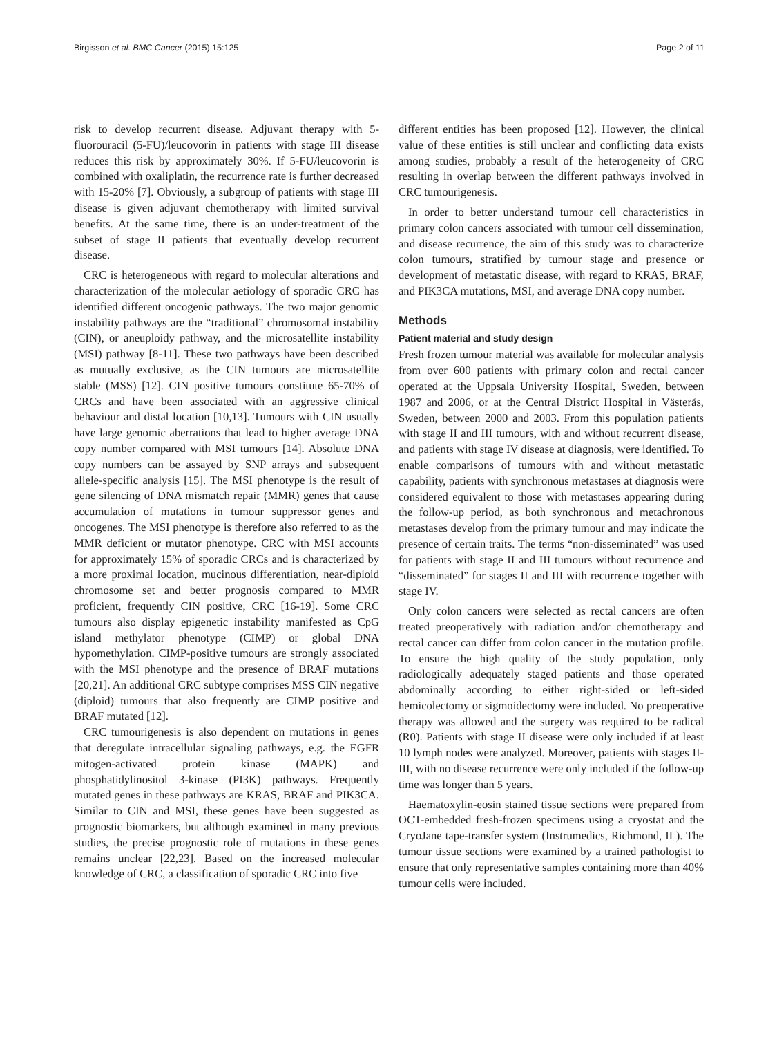Birgisson et al. BMC Cancer (2015) 15:125 Page 2 of 11
risk to develop recurrent disease. Adjuvant therapy with 5-fluorouracil (5-FU)/leucovorin in patients with stage III disease reduces this risk by approximately 30%. If 5-FU/leucovorin is combined with oxaliplatin, the recurrence rate is further decreased with 15-20% [7]. Obviously, a subgroup of patients with stage III disease is given adjuvant chemotherapy with limited survival benefits. At the same time, there is an under-treatment of the subset of stage II patients that eventually develop recurrent disease.
CRC is heterogeneous with regard to molecular alterations and characterization of the molecular aetiology of sporadic CRC has identified different oncogenic pathways. The two major genomic instability pathways are the “traditional” chromosomal instability (CIN), or aneuploidy pathway, and the microsatellite instability (MSI) pathway [8-11]. These two pathways have been described as mutually exclusive, as the CIN tumours are microsatellite stable (MSS) [12]. CIN positive tumours constitute 65-70% of CRCs and have been associated with an aggressive clinical behaviour and distal location [10,13]. Tumours with CIN usually have large genomic aberrations that lead to higher average DNA copy number compared with MSI tumours [14]. Absolute DNA copy numbers can be assayed by SNP arrays and subsequent allele-specific analysis [15]. The MSI phenotype is the result of gene silencing of DNA mismatch repair (MMR) genes that cause accumulation of mutations in tumour suppressor genes and oncogenes. The MSI phenotype is therefore also referred to as the MMR deficient or mutator phenotype. CRC with MSI accounts for approximately 15% of sporadic CRCs and is characterized by a more proximal location, mucinous differentiation, near-diploid chromosome set and better prognosis compared to MMR proficient, frequently CIN positive, CRC [16-19]. Some CRC tumours also display epigenetic instability manifested as CpG island methylator phenotype (CIMP) or global DNA hypomethylation. CIMP-positive tumours are strongly associated with the MSI phenotype and the presence of BRAF mutations [20,21]. An additional CRC subtype comprises MSS CIN negative (diploid) tumours that also frequently are CIMP positive and BRAF mutated [12].
CRC tumourigenesis is also dependent on mutations in genes that deregulate intracellular signaling pathways, e.g. the EGFR mitogen-activated protein kinase (MAPK) and phosphatidylinositol 3-kinase (PI3K) pathways. Frequently mutated genes in these pathways are KRAS, BRAF and PIK3CA. Similar to CIN and MSI, these genes have been suggested as prognostic biomarkers, but although examined in many previous studies, the precise prognostic role of mutations in these genes remains unclear [22,23]. Based on the increased molecular knowledge of CRC, a classification of sporadic CRC into five
different entities has been proposed [12]. However, the clinical value of these entities is still unclear and conflicting data exists among studies, probably a result of the heterogeneity of CRC resulting in overlap between the different pathways involved in CRC tumourigenesis.
In order to better understand tumour cell characteristics in primary colon cancers associated with tumour cell dissemination, and disease recurrence, the aim of this study was to characterize colon tumours, stratified by tumour stage and presence or development of metastatic disease, with regard to KRAS, BRAF, and PIK3CA mutations, MSI, and average DNA copy number.
Methods
Patient material and study design
Fresh frozen tumour material was available for molecular analysis from over 600 patients with primary colon and rectal cancer operated at the Uppsala University Hospital, Sweden, between 1987 and 2006, or at the Central District Hospital in Västerås, Sweden, between 2000 and 2003. From this population patients with stage II and III tumours, with and without recurrent disease, and patients with stage IV disease at diagnosis, were identified. To enable comparisons of tumours with and without metastatic capability, patients with synchronous metastases at diagnosis were considered equivalent to those with metastases appearing during the follow-up period, as both synchronous and metachronous metastases develop from the primary tumour and may indicate the presence of certain traits. The terms “non-disseminated” was used for patients with stage II and III tumours without recurrence and “disseminated” for stages II and III with recurrence together with stage IV.
Only colon cancers were selected as rectal cancers are often treated preoperatively with radiation and/or chemotherapy and rectal cancer can differ from colon cancer in the mutation profile. To ensure the high quality of the study population, only radiologically adequately staged patients and those operated abdominally according to either right-sided or left-sided hemicolectomy or sigmoidectomy were included. No preoperative therapy was allowed and the surgery was required to be radical (R0). Patients with stage II disease were only included if at least 10 lymph nodes were analyzed. Moreover, patients with stages II-III, with no disease recurrence were only included if the follow-up time was longer than 5 years.
Haematoxylin-eosin stained tissue sections were prepared from OCT-embedded fresh-frozen specimens using a cryostat and the CryoJane tape-transfer system (Instrumedics, Richmond, IL). The tumour tissue sections were examined by a trained pathologist to ensure that only representative samples containing more than 40% tumour cells were included.